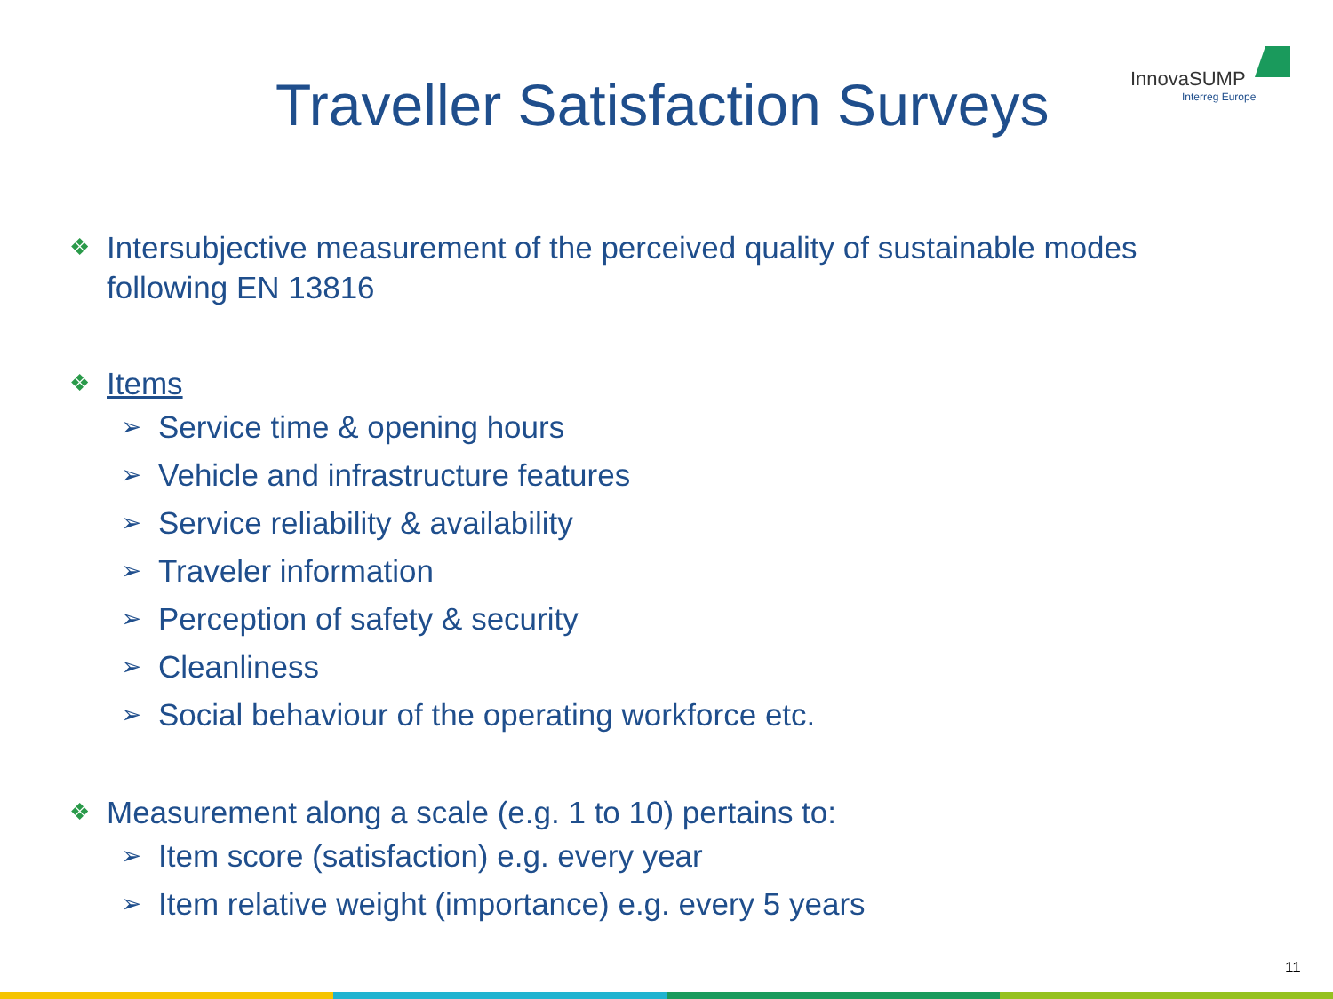InnovaSUMP
Interreg Europe
Traveller Satisfaction Surveys
❖ Intersubjective measurement of the perceived quality of sustainable modes
following EN 13816
❖ Items
➢ Service time & opening hours
➢ Vehicle and infrastructure features
➢ Service reliability & availability
➢ Traveler information
➢ Perception of safety & security
➢ Cleanliness
➢ Social behaviour of the operating workforce etc.
❖ Measurement along a scale (e.g. 1 to 10) pertains to:
➢ Item score (satisfaction) e.g. every year
➢ Item relative weight (importance) e.g. every 5 years
11